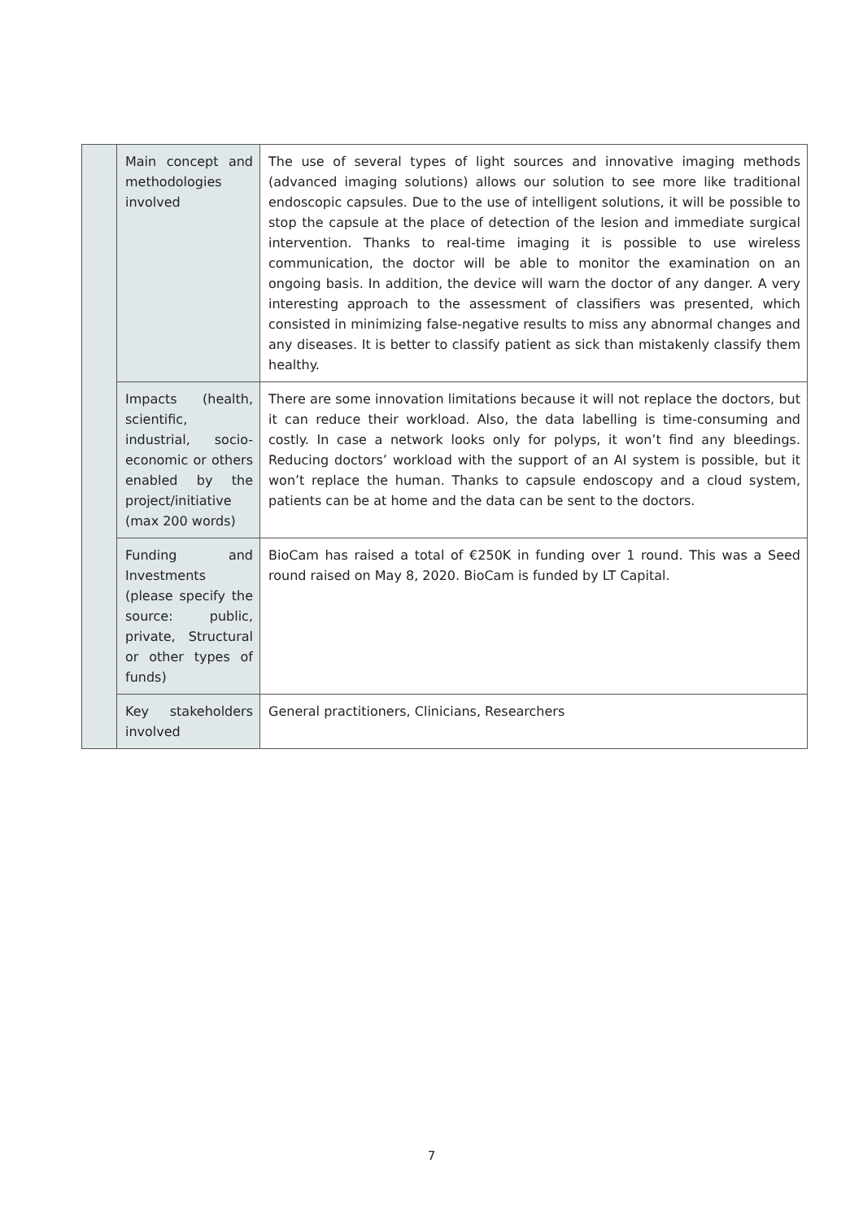| | Main concept and methodologies involved | The use of several types of light sources and innovative imaging methods (advanced imaging solutions) allows our solution to see more like traditional endoscopic capsules. Due to the use of intelligent solutions, it will be possible to stop the capsule at the place of detection of the lesion and immediate surgical intervention. Thanks to real-time imaging it is possible to use wireless communication, the doctor will be able to monitor the examination on an ongoing basis. In addition, the device will warn the doctor of any danger. A very interesting approach to the assessment of classifiers was presented, which consisted in minimizing false-negative results to miss any abnormal changes and any diseases. It is better to classify patient as sick than mistakenly classify them healthy. |
| | Impacts (health, scientific, industrial, socio-economic or others enabled by the project/initiative (max 200 words) | There are some innovation limitations because it will not replace the doctors, but it can reduce their workload. Also, the data labelling is time-consuming and costly. In case a network looks only for polyps, it won’t find any bleedings. Reducing doctors’ workload with the support of an AI system is possible, but it won’t replace the human. Thanks to capsule endoscopy and a cloud system, patients can be at home and the data can be sent to the doctors. |
| | Funding and Investments (please specify the source: public, private, Structural or other types of funds) | BioCam has raised a total of €250K in funding over 1 round. This was a Seed round raised on May 8, 2020. BioCam is funded by LT Capital. |
| | Key stakeholders involved | General practitioners, Clinicians, Researchers |
7